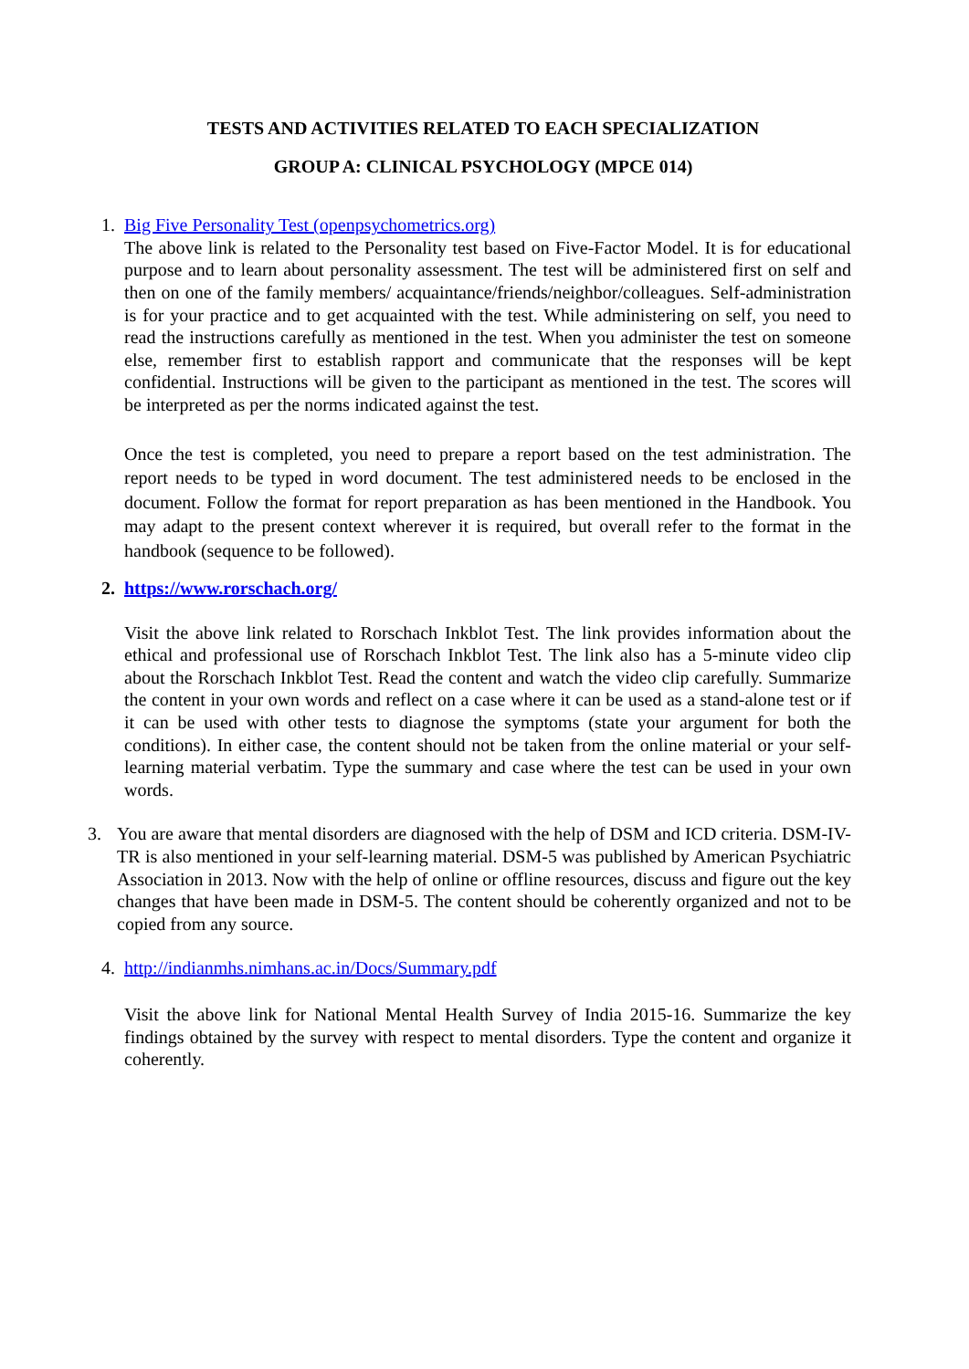TESTS AND ACTIVITIES RELATED TO EACH SPECIALIZATION
GROUP A: CLINICAL PSYCHOLOGY (MPCE 014)
1. Big Five Personality Test (openpsychometrics.org)
The above link is related to the Personality test based on Five-Factor Model. It is for educational purpose and to learn about personality assessment. The test will be administered first on self and then on one of the family members/ acquaintance/friends/neighbor/colleagues. Self-administration is for your practice and to get acquainted with the test. While administering on self, you need to read the instructions carefully as mentioned in the test. When you administer the test on someone else, remember first to establish rapport and communicate that the responses will be kept confidential. Instructions will be given to the participant as mentioned in the test. The scores will be interpreted as per the norms indicated against the test.
Once the test is completed, you need to prepare a report based on the test administration. The report needs to be typed in word document. The test administered needs to be enclosed in the document. Follow the format for report preparation as has been mentioned in the Handbook. You may adapt to the present context wherever it is required, but overall refer to the format in the handbook (sequence to be followed).
2. https://www.rorschach.org/
Visit the above link related to Rorschach Inkblot Test. The link provides information about the ethical and professional use of Rorschach Inkblot Test. The link also has a 5-minute video clip about the Rorschach Inkblot Test. Read the content and watch the video clip carefully. Summarize the content in your own words and reflect on a case where it can be used as a stand-alone test or if it can be used with other tests to diagnose the symptoms (state your argument for both the conditions). In either case, the content should not be taken from the online material or your self-learning material verbatim. Type the summary and case where the test can be used in your own words.
3. You are aware that mental disorders are diagnosed with the help of DSM and ICD criteria. DSM-IV- TR is also mentioned in your self-learning material. DSM-5 was published by American Psychiatric Association in 2013. Now with the help of online or offline resources, discuss and figure out the key changes that have been made in DSM-5. The content should be coherently organized and not to be copied from any source.
4. http://indianmhs.nimhans.ac.in/Docs/Summary.pdf
Visit the above link for National Mental Health Survey of India 2015-16. Summarize the key findings obtained by the survey with respect to mental disorders. Type the content and organize it coherently.